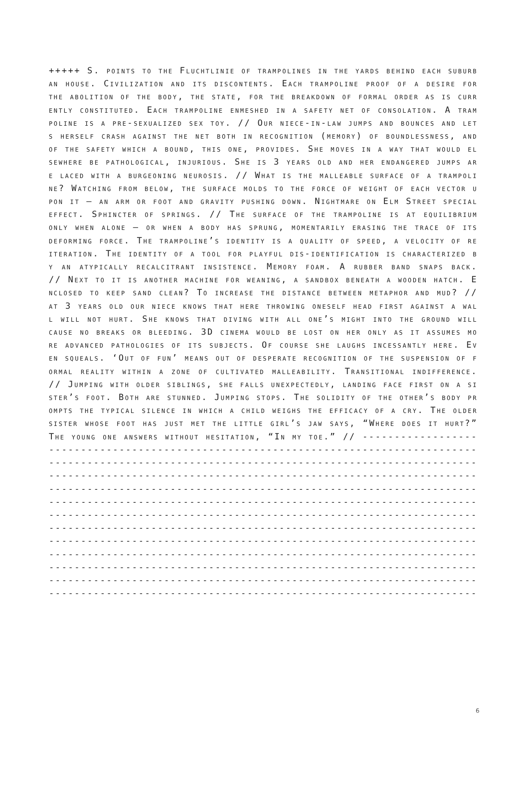+++++ S. points to the Fluchtlinie of trampolines in the yards behind each suburban house. Civilization and its discontents. Each trampoline proof of a desire for the abolition of the body, the state, for the breakdown of formal order as is currently constituted. Each trampoline enmeshed in a safety net of consolation. A trampoline is a pre-sexualized sex toy. // Our niece-in-law jumps and bounces and lets herself crash against the net both in recognition (memory) of boundlessness, and of the safety which a bound, this one, provides. She moves in a way that would elsewhere be pathological, injurious. She is 3 years old and her endangered jumps are laced with a burgeoning neurosis. // What is the malleable surface of a trampoline? Watching from below, the surface molds to the force of weight of each vector upon it – an arm or foot and gravity pushing down. Nightmare on Elm Street special effect. Sphincter of springs. // The surface of the trampoline is at equilibrium only when alone – or when a body has sprung, momentarily erasing the trace of its deforming force. The trampoline’s identity is a quality of speed, a velocity of reiteration. The identity of a tool for playful dis-identification is characterized by an atypically recalcitrant insistence. Memory foam. A rubber band snaps back. // Next to it is another machine for weaning, a sandbox beneath a wooden hatch. Enclosed to keep sand clean? To increase the distance between metaphor and mud? // at 3 years old our niece knows that here throwing oneself head first against a wall will not hurt. She knows that diving with all one’s might into the ground will cause no breaks or bleeding. 3D cinema would be lost on her only as it assumes more advanced pathologies of its subjects. Of course she laughs incessantly here. Even squeals. ‘Out of fun’ means out of desperate recognition of the suspension of formal reality within a zone of cultivated malleability. Transitional indifference. // Jumping with older siblings, she falls unexpectedly, landing face first on a sister’s foot. Both are stunned. Jumping stops. The solidity of the other’s body prompts the typical silence in which a child weighs the efficacy of a cry. The older sister whose foot has just met the little girl’s jaw says, “Where does it hurt?” The young one answers without hesitation, “In my toe.” // ------------------------------------------------------------------------------------------------------------------------------------------------------------------------------------------------------------------------------------------------------------------------------------------------------------------------------------------------------------------------------------------------------------------------------------------------------------------------------------------------------------------------------------------------------------------------------------------------------------------------------------------------------------------------------------------------------------------------------------------------------------------------------------------------------------------------------------------------------
6